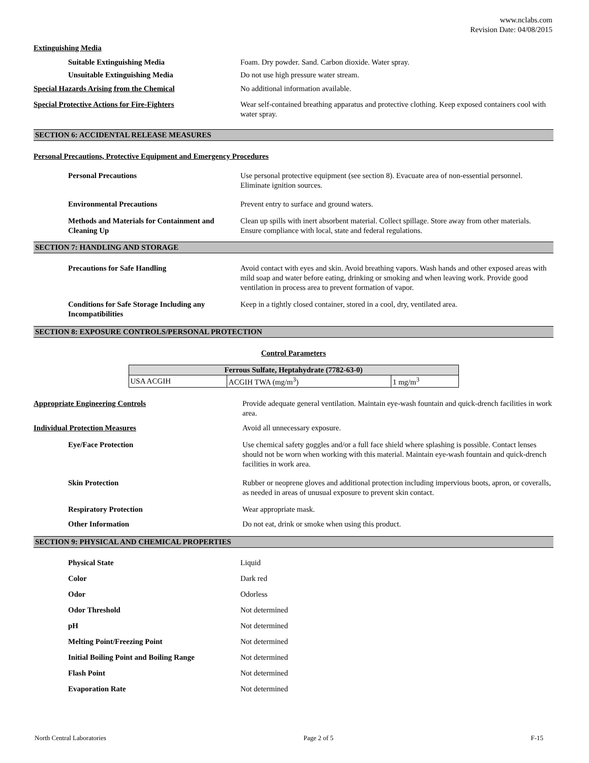www.nclabs.com
Revision Date: 04/08/2015
Extinguishing Media
Suitable Extinguishing Media Foam. Dry powder. Sand. Carbon dioxide. Water spray.
Unsuitable Extinguishing Media Do not use high pressure water stream.
Special Hazards Arising from the Chemical No additional information available.
Special Protective Actions for Fire-Fighters Wear self-contained breathing apparatus and protective clothing. Keep exposed containers cool with water spray.
SECTION 6: ACCIDENTAL RELEASE MEASURES
Personal Precautions, Protective Equipment and Emergency Procedures
Personal Precautions Use personal protective equipment (see section 8). Evacuate area of non-essential personnel. Eliminate ignition sources.
Environmental Precautions Prevent entry to surface and ground waters.
Methods and Materials for Containment and Cleaning Up
Clean up spills with inert absorbent material. Collect spillage. Store away from other materials. Ensure compliance with local, state and federal regulations.
SECTION 7: HANDLING AND STORAGE
Precautions for Safe Handling Avoid contact with eyes and skin. Avoid breathing vapors. Wash hands and other exposed areas with mild soap and water before eating, drinking or smoking and when leaving work. Provide good ventilation in process area to prevent formation of vapor.
Conditions for Safe Storage Including any Incompatibilities
Keep in a tightly closed container, stored in a cool, dry, ventilated area.
SECTION 8: EXPOSURE CONTROLS/PERSONAL PROTECTION
Control Parameters
| Ferrous Sulfate, Heptahydrate (7782-63-0) | | |
| --- | --- | --- |
| USA ACGIH | ACGIH TWA (mg/m<sup>3</sup>) | 1 mg/m<sup>3</sup> |
Appropriate Engineering Controls Provide adequate general ventilation. Maintain eye-wash fountain and quick-drench facilities in work area.
Individual Protection Measures Avoid all unnecessary exposure.
Eye/Face Protection Use chemical safety goggles and/or a full face shield where splashing is possible. Contact lenses should not be worn when working with this material. Maintain eye-wash fountain and quick-drench facilities in work area.
Skin Protection Rubber or neoprene gloves and additional protection including impervious boots, apron, or coveralls, as needed in areas of unusual exposure to prevent skin contact.
Respiratory Protection Wear appropriate mask.
Other Information Do not eat, drink or smoke when using this product.
SECTION 9: PHYSICAL AND CHEMICAL PROPERTIES
Physical State Liquid
Color Dark red
Odor Odorless
Odor Threshold Not determined
pH Not determined
Melting Point/Freezing Point Not determined
Initial Boiling Point and Boiling Range
Not determined
Flash Point Not determined
Evaporation Rate Not determined
North Central Laboratories Page 2 of 5 F-15